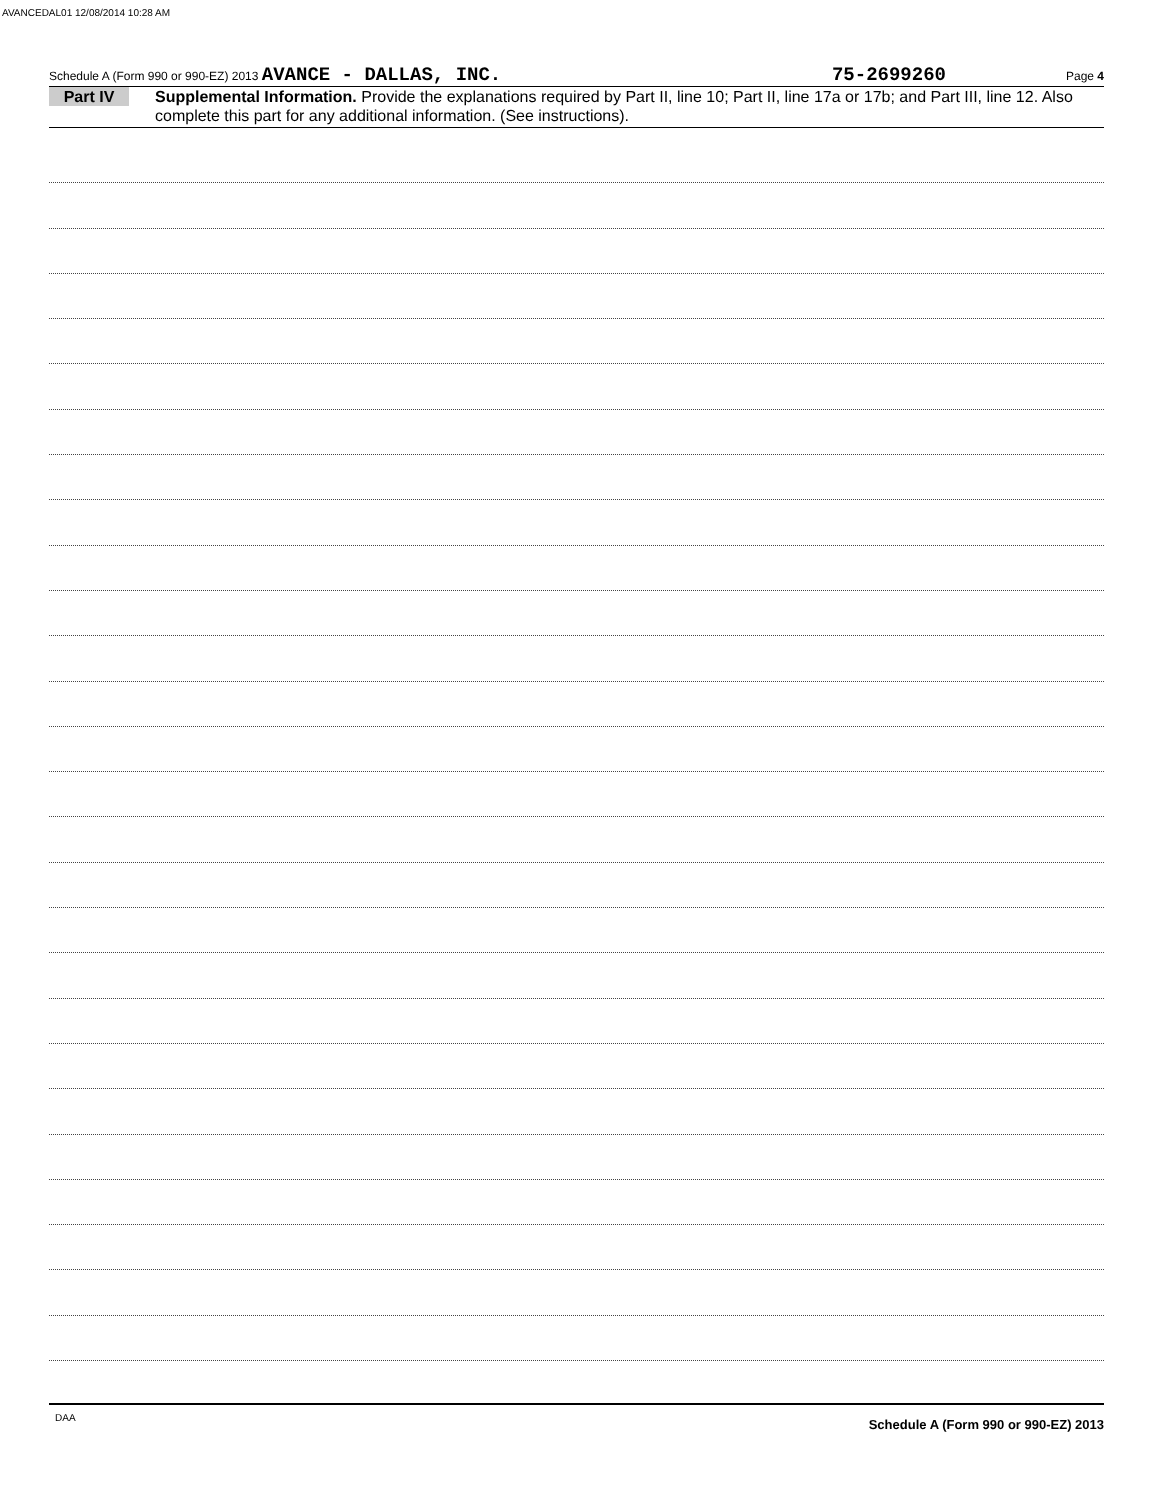AVANCEDAL01 12/08/2014 10:28 AM
Schedule A (Form 990 or 990-EZ) 2013 AVANCE - DALLAS, INC. 75-2699260 Page 4
Part IV
Supplemental Information. Provide the explanations required by Part II, line 10; Part II, line 17a or 17b; and Part III, line 12. Also complete this part for any additional information. (See instructions).
Schedule A (Form 990 or 990-EZ) 2013
DAA